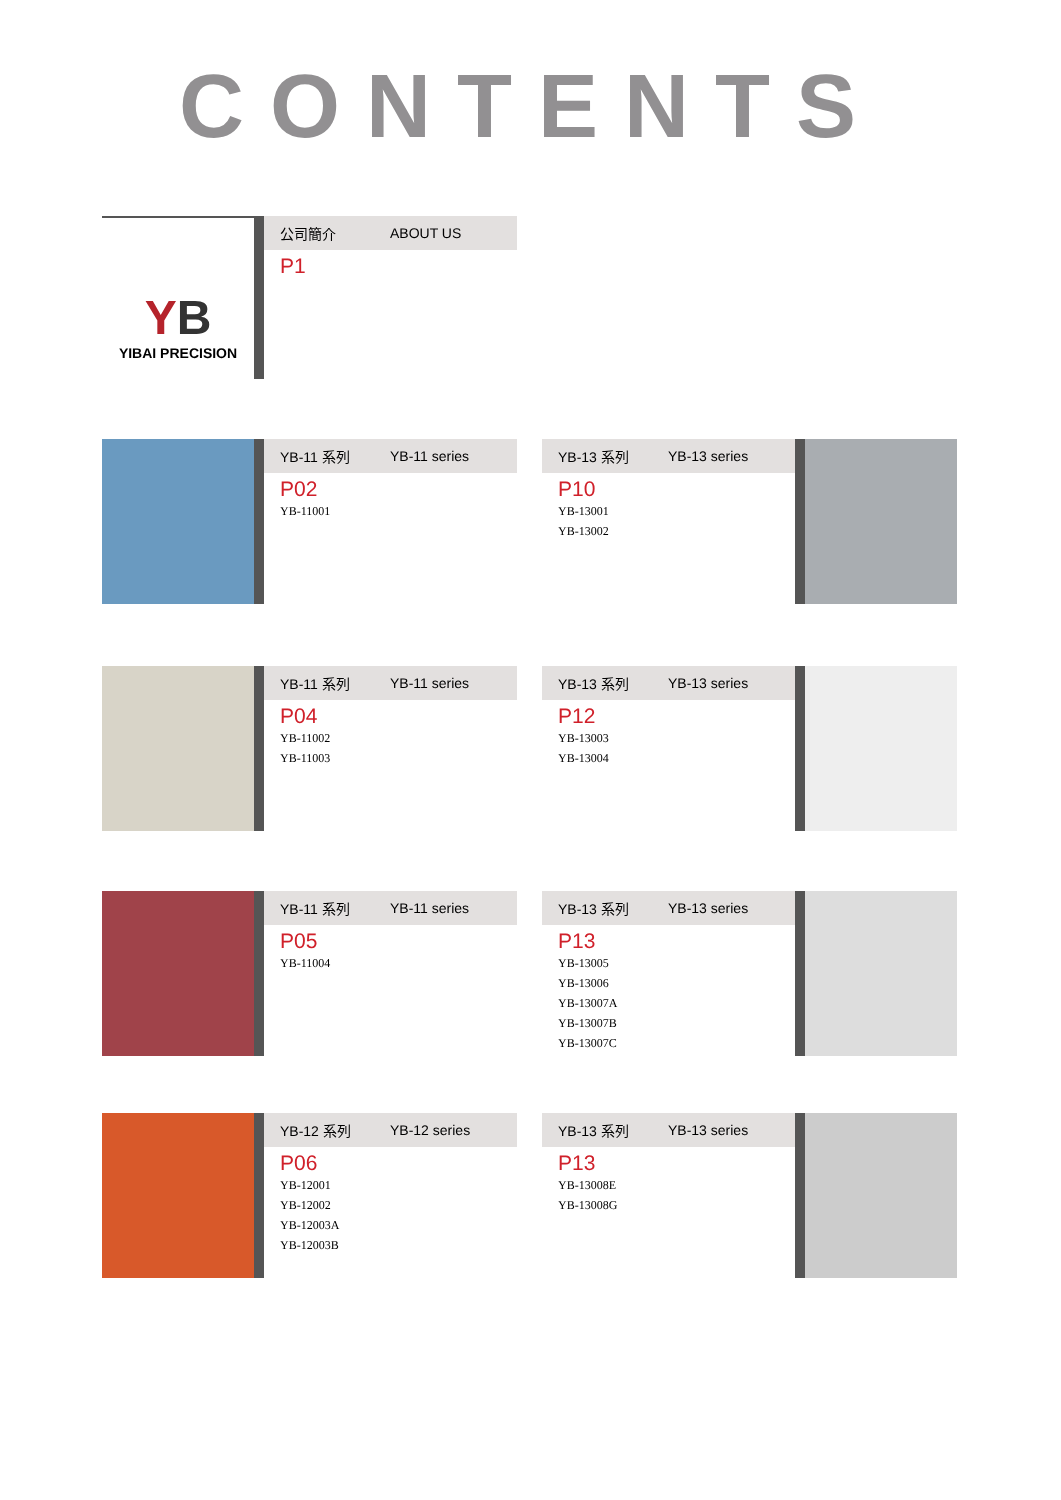CONTENTS
YB
YIBAI PRECISION
公司簡介 ABOUT US
P1
YB-11 系列 YB-11 series
P02
YB-11001
YB-13 系列 YB-13 series
P10
YB-13001
YB-13002
YB-11 系列 YB-11 series
P04
YB-11002
YB-11003
YB-13 系列 YB-13 series
P12
YB-13003
YB-13004
YB-11 系列 YB-11 series
P05
YB-11004
YB-13 系列 YB-13 series
P13
YB-13005
YB-13006
YB-13007A
YB-13007B
YB-13007C
YB-12 系列 YB-12 series
P06
YB-12001
YB-12002
YB-12003A
YB-12003B
YB-13 系列 YB-13 series
P13
YB-13008E
YB-13008G